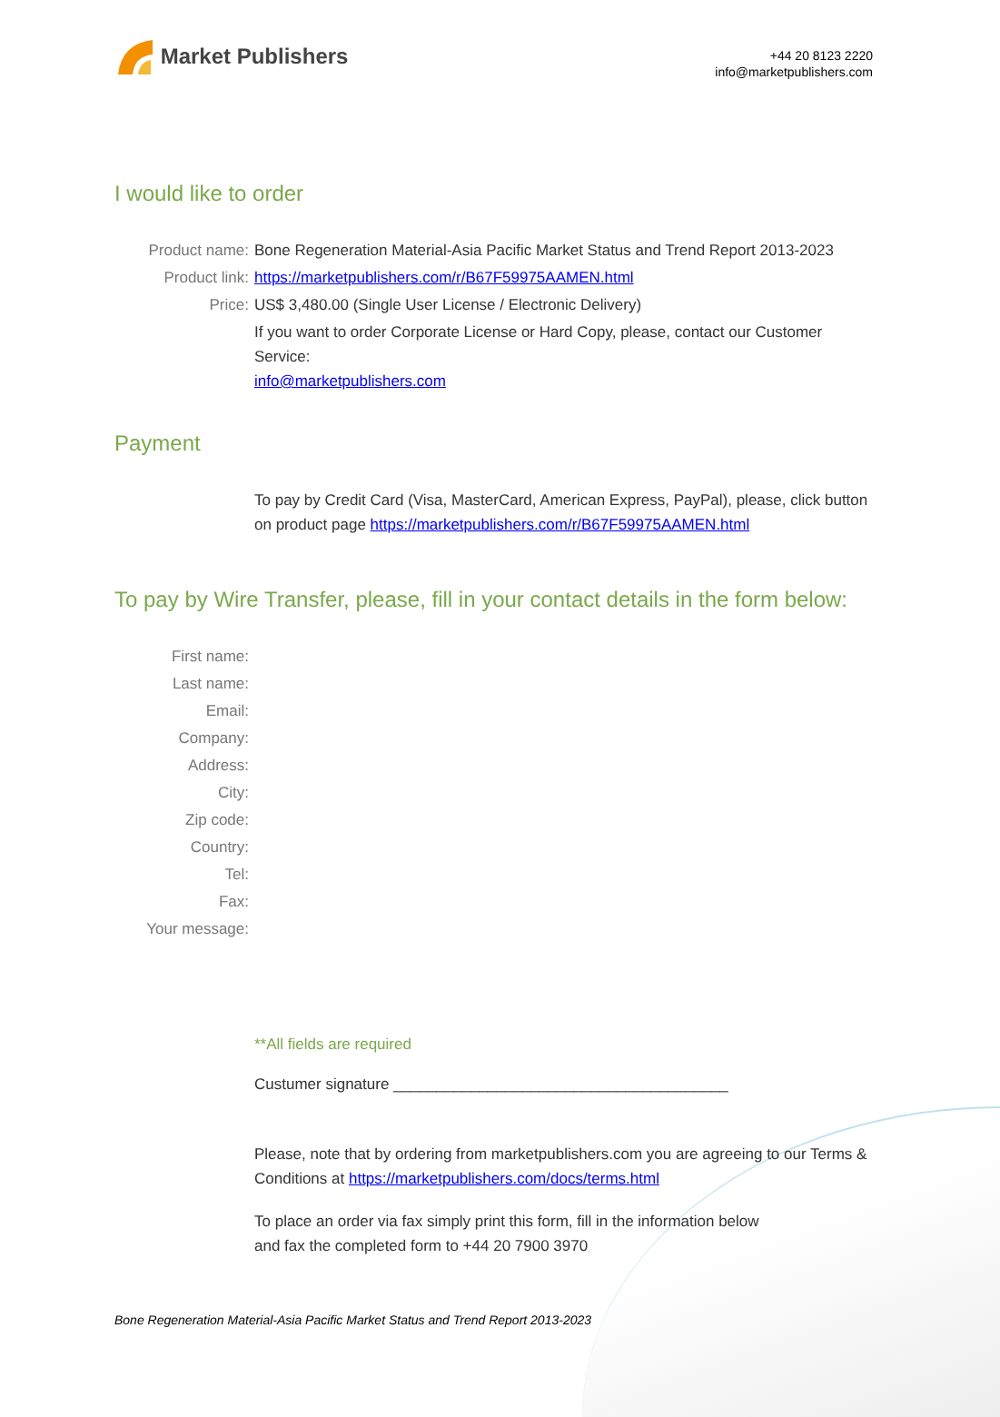Market Publishers
+44 20 8123 2220
info@marketpublishers.com
I would like to order
Product name: Bone Regeneration Material-Asia Pacific Market Status and Trend Report 2013-2023
Product link: https://marketpublishers.com/r/B67F59975AAMEN.html
Price: US$ 3,480.00 (Single User License / Electronic Delivery)
If you want to order Corporate License or Hard Copy, please, contact our Customer Service:
info@marketpublishers.com
Payment
To pay by Credit Card (Visa, MasterCard, American Express, PayPal), please, click button on product page https://marketpublishers.com/r/B67F59975AAMEN.html
To pay by Wire Transfer, please, fill in your contact details in the form below:
First name:
Last name:
Email:
Company:
Address:
City:
Zip code:
Country:
Tel:
Fax:
Your message:
**All fields are required
Custumer signature _______________________________________
Please, note that by ordering from marketpublishers.com you are agreeing to our Terms & Conditions at https://marketpublishers.com/docs/terms.html
To place an order via fax simply print this form, fill in the information below
and fax the completed form to +44 20 7900 3970
Bone Regeneration Material-Asia Pacific Market Status and Trend Report 2013-2023